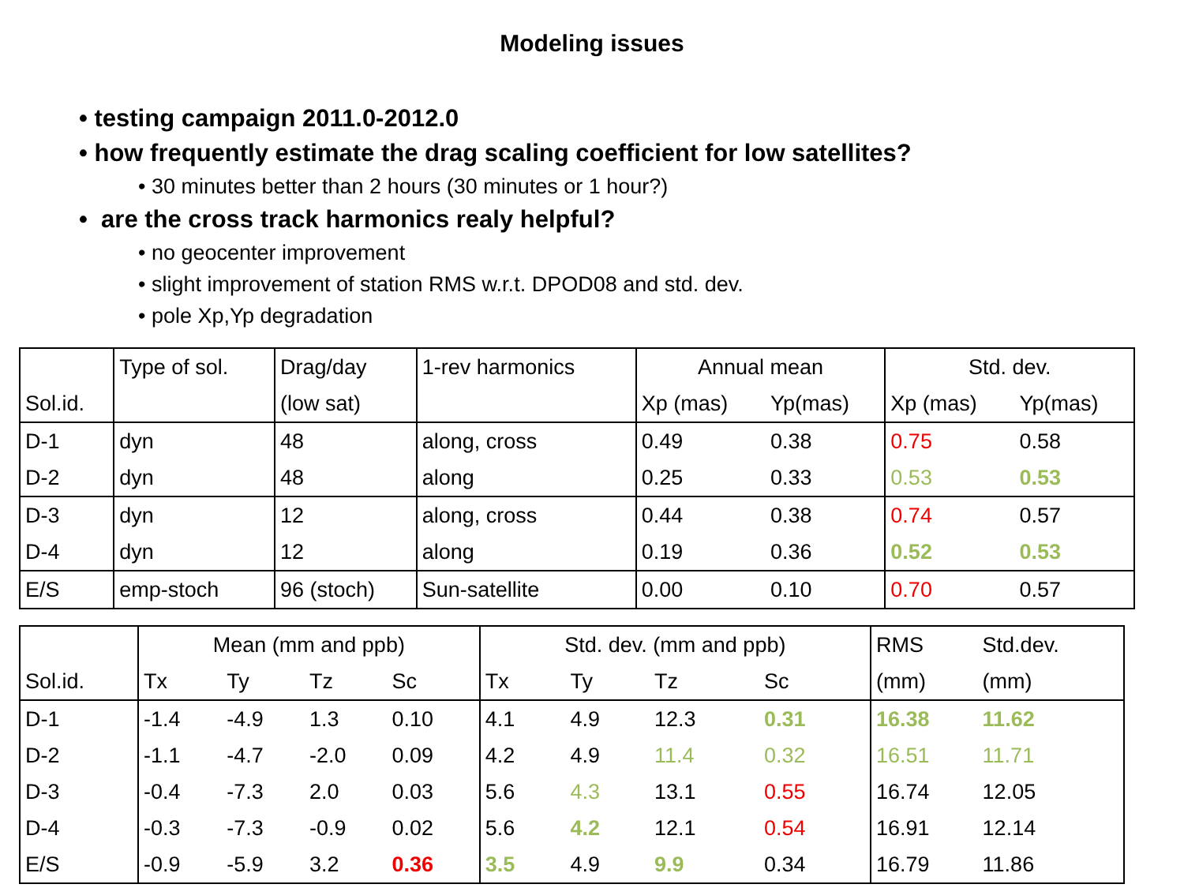Modeling issues
• testing campaign 2011.0-2012.0
• how frequently estimate the drag scaling coefficient for low satellites?
• 30 minutes better than 2 hours (30 minutes or 1 hour?)
• are the cross track harmonics realy helpful?
• no geocenter improvement
• slight improvement of station RMS w.r.t. DPOD08 and std. dev.
• pole Xp,Yp degradation
| | Type of sol. | Drag/day | 1-rev harmonics | Annual mean | | Std. dev. | |
| Sol.id. | | (low sat) | | Xp (mas) | Yp(mas) | Xp (mas) | Yp(mas) |
| D-1 | dyn | 48 | along, cross | 0.49 | 0.38 | 0.75 | 0.58 |
| D-2 | dyn | 48 | along | 0.25 | 0.33 | 0.53 | 0.53 |
| D-3 | dyn | 12 | along, cross | 0.44 | 0.38 | 0.74 | 0.57 |
| D-4 | dyn | 12 | along | 0.19 | 0.36 | 0.52 | 0.53 |
| E/S | emp-stoch | 96 (stoch) | Sun-satellite | 0.00 | 0.10 | 0.70 | 0.57 |
| | Mean (mm and ppb) | | | | Std. dev. (mm and ppb) | | | | RMS | Std.dev. |
| Sol.id. | Tx | Ty | Tz | Sc | Tx | Ty | Tz | Sc | (mm) | (mm) |
| D-1 | -1.4 | -4.9 | 1.3 | 0.10 | 4.1 | 4.9 | 12.3 | 0.31 | 16.38 | 11.62 |
| D-2 | -1.1 | -4.7 | -2.0 | 0.09 | 4.2 | 4.9 | 11.4 | 0.32 | 16.51 | 11.71 |
| D-3 | -0.4 | -7.3 | 2.0 | 0.03 | 5.6 | 4.3 | 13.1 | 0.55 | 16.74 | 12.05 |
| D-4 | -0.3 | -7.3 | -0.9 | 0.02 | 5.6 | 4.2 | 12.1 | 0.54 | 16.91 | 12.14 |
| E/S | -0.9 | -5.9 | 3.2 | 0.36 | 3.5 | 4.9 | 9.9 | 0.34 | 16.79 | 11.86 |